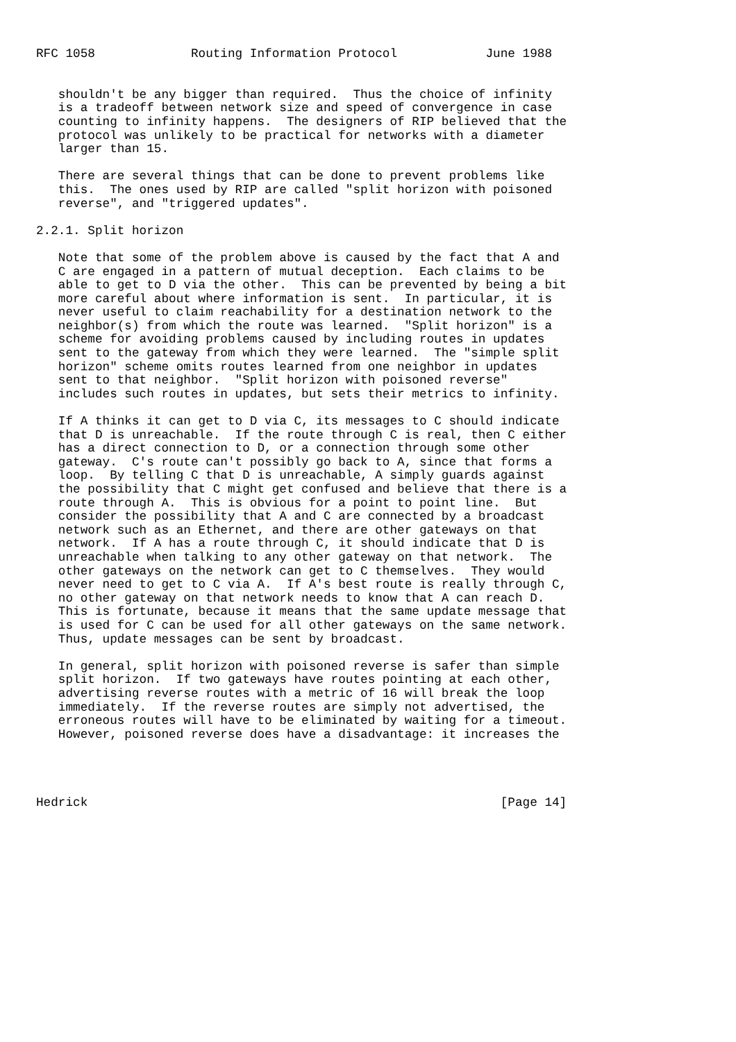RFC 1058             Routing Information Protocol            June 1988


   shouldn't be any bigger than required.  Thus the choice of infinity
   is a tradeoff between network size and speed of convergence in case
   counting to infinity happens.  The designers of RIP believed that the
   protocol was unlikely to be practical for networks with a diameter
   larger than 15.

   There are several things that can be done to prevent problems like
   this.  The ones used by RIP are called "split horizon with poisoned
   reverse", and "triggered updates".

2.2.1. Split horizon

   Note that some of the problem above is caused by the fact that A and
   C are engaged in a pattern of mutual deception.  Each claims to be
   able to get to D via the other.  This can be prevented by being a bit
   more careful about where information is sent.  In particular, it is
   never useful to claim reachability for a destination network to the
   neighbor(s) from which the route was learned.  "Split horizon" is a
   scheme for avoiding problems caused by including routes in updates
   sent to the gateway from which they were learned.  The "simple split
   horizon" scheme omits routes learned from one neighbor in updates
   sent to that neighbor.  "Split horizon with poisoned reverse"
   includes such routes in updates, but sets their metrics to infinity.

   If A thinks it can get to D via C, its messages to C should indicate
   that D is unreachable.  If the route through C is real, then C either
   has a direct connection to D, or a connection through some other
   gateway.  C's route can't possibly go back to A, since that forms a
   loop.  By telling C that D is unreachable, A simply guards against
   the possibility that C might get confused and believe that there is a
   route through A.  This is obvious for a point to point line.  But
   consider the possibility that A and C are connected by a broadcast
   network such as an Ethernet, and there are other gateways on that
   network.  If A has a route through C, it should indicate that D is
   unreachable when talking to any other gateway on that network.  The
   other gateways on the network can get to C themselves.  They would
   never need to get to C via A.  If A's best route is really through C,
   no other gateway on that network needs to know that A can reach D.
   This is fortunate, because it means that the same update message that
   is used for C can be used for all other gateways on the same network.
   Thus, update messages can be sent by broadcast.

   In general, split horizon with poisoned reverse is safer than simple
   split horizon.  If two gateways have routes pointing at each other,
   advertising reverse routes with a metric of 16 will break the loop
   immediately.  If the reverse routes are simply not advertised, the
   erroneous routes will have to be eliminated by waiting for a timeout.
   However, poisoned reverse does have a disadvantage: it increases the




Hedrick                                                        [Page 14]